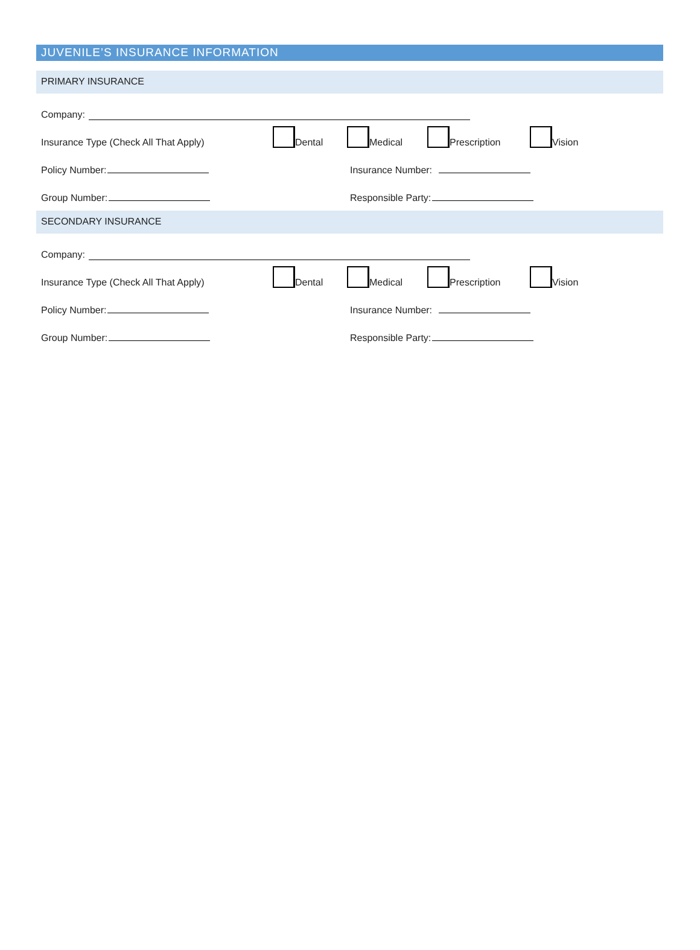JUVENILE’S INSURANCE INFORMATION
PRIMARY INSURANCE
Company:
Insurance Type (Check All That Apply)
Dental Medical Prescription Vision
Policy Number: Insurance Number:
Group Number: Responsible Party:
SECONDARY INSURANCE
Company:
Insurance Type (Check All That Apply)
Dental Medical Prescription Vision
Policy Number: Insurance Number:
Group Number: Responsible Party: